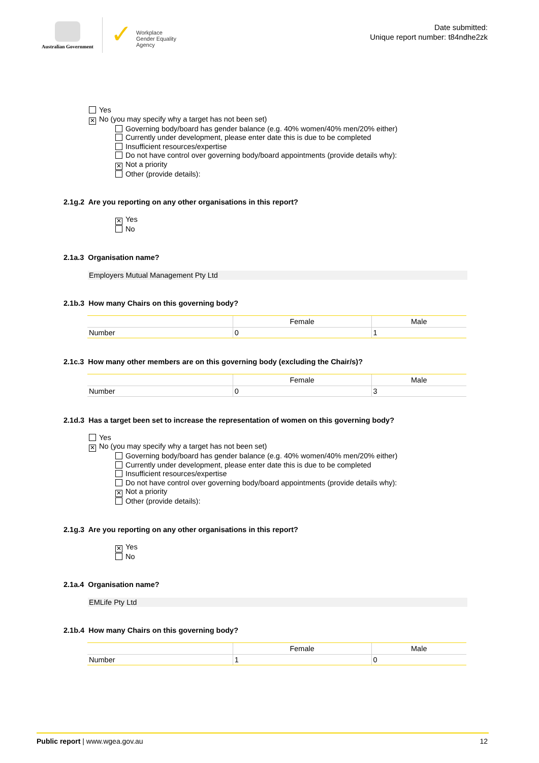Australian Government
✓ Workplace
Gender Equality
Agency
Date submitted:
Unique report number: t84ndhe2zk
Yes
✕ No (you may specify why a target has not been set)
Governing body/board has gender balance (e.g. 40% women/40% men/20% either)
Currently under development, please enter date this is due to be completed
Insufficient resources/expertise
Do not have control over governing body/board appointments (provide details why):
✕ Not a priority
Other (provide details):
2.1g.2 Are you reporting on any other organisations in this report?
✕ Yes
No
2.1a.3 Organisation name?
Employers Mutual Management Pty Ltd
2.1b.3 How many Chairs on this governing body?
| | Female | Male |
| --- | --- | --- |
| Number | 0 | 1 |
2.1c.3 How many other members are on this governing body (excluding the Chair/s)?
| | Female | Male |
| --- | --- | --- |
| Number | 0 | 3 |
2.1d.3 Has a target been set to increase the representation of women on this governing body?
Yes
✕ No (you may specify why a target has not been set)
Governing body/board has gender balance (e.g. 40% women/40% men/20% either)
Currently under development, please enter date this is due to be completed
Insufficient resources/expertise
Do not have control over governing body/board appointments (provide details why):
✕ Not a priority
Other (provide details):
2.1g.3 Are you reporting on any other organisations in this report?
✕ Yes
No
2.1a.4 Organisation name?
EMLife Pty Ltd
2.1b.4 How many Chairs on this governing body?
| | Female | Male |
| --- | --- | --- |
| Number | 1 | 0 |
Public report | www.wgea.gov.au 12